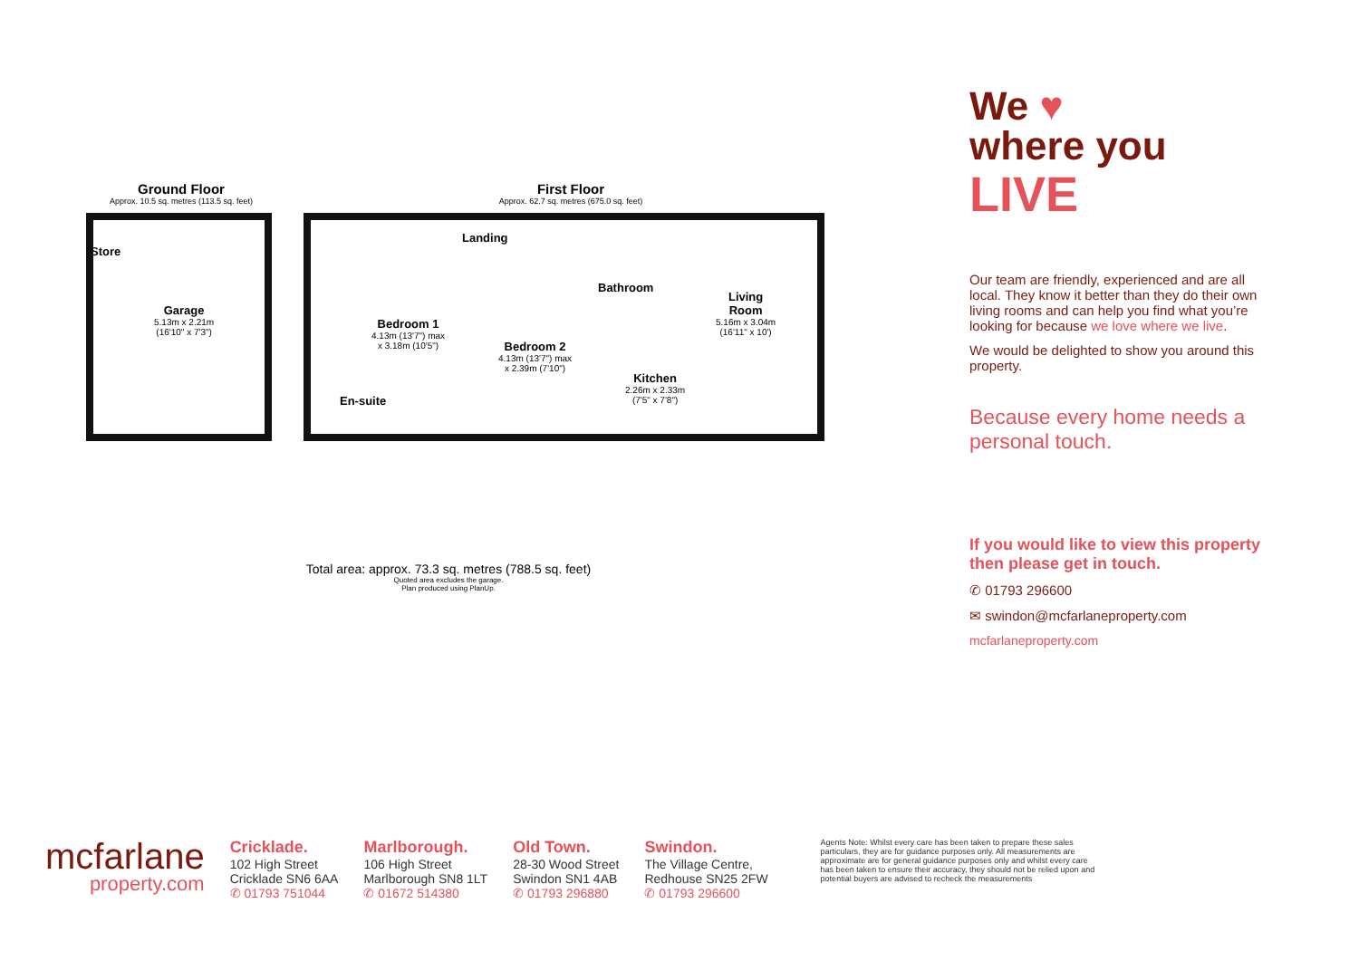Ground Floor
Approx. 10.5 sq. metres (113.5 sq. feet)
First Floor
Approx. 62.7 sq. metres (675.0 sq. feet)
Store
Garage
5.13m x 2.21m
(16'10" x 7'3")
Landing
Bedroom 1
4.13m (13'7") max
x 3.18m (10'5")
Bedroom 2
4.13m (13'7") max
x 2.39m (7'10")
Bathroom
Kitchen
2.26m x 2.33m
(7'5" x 7'8")
Living
Room
5.16m x 3.04m
(16'11" x 10')
En-suite
Total area: approx. 73.3 sq. metres (788.5 sq. feet)
Quoted area excludes the garage.
Plan produced using PlanUp.
We ♥
where you
LIVE
Our team are friendly, experienced and are all local. They know it better than they do their own living rooms and can help you find what you’re looking for because we love where we live.
We would be delighted to show you around this property.
Because every home needs a personal touch.
If you would like to view this property then please get in touch.
✆ 01793 296600
✉ swindon@mcfarlaneproperty.com
mcfarlaneproperty.com
mcfarlane
property.com
Cricklade.
102 High Street
Cricklade SN6 6AA
✆ 01793 751044
Marlborough.
106 High Street
Marlborough SN8 1LT
✆ 01672 514380
Old Town.
28-30 Wood Street
Swindon SN1 4AB
✆ 01793 296880
Swindon.
The Village Centre,
Redhouse SN25 2FW
✆ 01793 296600
Agents Note: Whilst every care has been taken to prepare these sales particulars, they are for guidance purposes only. All measurements are approximate are for general guidance purposes only and whilst every care has been taken to ensure their accuracy, they should not be relied upon and potential buyers are advised to recheck the measurements